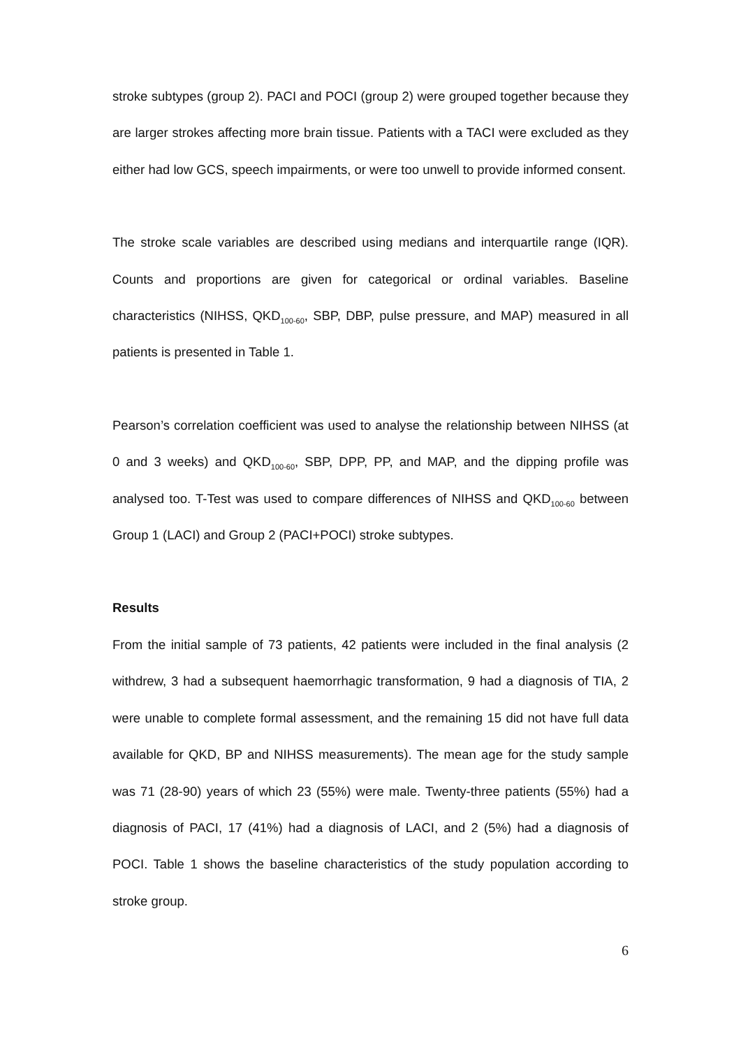stroke subtypes (group 2). PACI and POCI (group 2) were grouped together because they are larger strokes affecting more brain tissue. Patients with a TACI were excluded as they either had low GCS, speech impairments, or were too unwell to provide informed consent.
The stroke scale variables are described using medians and interquartile range (IQR). Counts and proportions are given for categorical or ordinal variables. Baseline characteristics (NIHSS, QKD<sub>100-60</sub>, SBP, DBP, pulse pressure, and MAP) measured in all patients is presented in Table 1.
Pearson’s correlation coefficient was used to analyse the relationship between NIHSS (at 0 and 3 weeks) and QKD<sub>100-60</sub>, SBP, DPP, PP, and MAP, and the dipping profile was analysed too. T-Test was used to compare differences of NIHSS and QKD<sub>100-60</sub> between Group 1 (LACI) and Group 2 (PACI+POCI) stroke subtypes.
Results
From the initial sample of 73 patients, 42 patients were included in the final analysis (2 withdrew, 3 had a subsequent haemorrhagic transformation, 9 had a diagnosis of TIA, 2 were unable to complete formal assessment, and the remaining 15 did not have full data available for QKD, BP and NIHSS measurements). The mean age for the study sample was 71 (28-90) years of which 23 (55%) were male. Twenty-three patients (55%) had a diagnosis of PACI, 17 (41%) had a diagnosis of LACI, and 2 (5%) had a diagnosis of POCI. Table 1 shows the baseline characteristics of the study population according to stroke group.
6